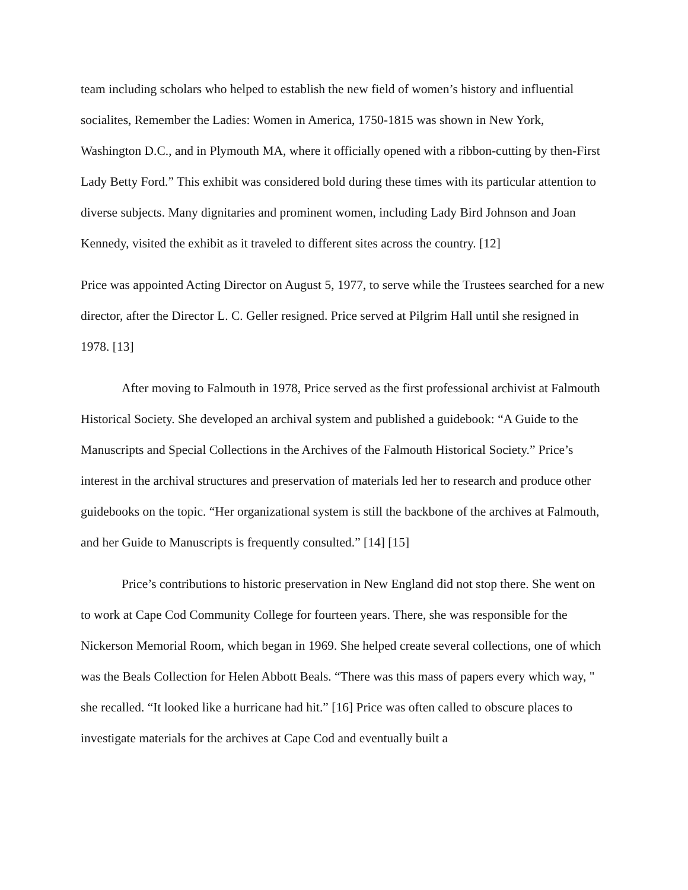team including scholars who helped to establish the new field of women’s history and influential socialites, Remember the Ladies: Women in America, 1750-1815 was shown in New York, Washington D.C., and in Plymouth MA, where it officially opened with a ribbon-cutting by then-First Lady Betty Ford.” This exhibit was considered bold during these times with its particular attention to diverse subjects. Many dignitaries and prominent women, including Lady Bird Johnson and Joan Kennedy, visited the exhibit as it traveled to different sites across the country. [12]
Price was appointed Acting Director on August 5, 1977, to serve while the Trustees searched for a new director, after the Director L. C. Geller resigned. Price served at Pilgrim Hall until she resigned in 1978. [13]
After moving to Falmouth in 1978, Price served as the first professional archivist at Falmouth Historical Society. She developed an archival system and published a guidebook: “A Guide to the Manuscripts and Special Collections in the Archives of the Falmouth Historical Society.” Price’s interest in the archival structures and preservation of materials led her to research and produce other guidebooks on the topic. “Her organizational system is still the backbone of the archives at Falmouth, and her Guide to Manuscripts is frequently consulted.” [14] [15]
Price’s contributions to historic preservation in New England did not stop there. She went on to work at Cape Cod Community College for fourteen years. There, she was responsible for the Nickerson Memorial Room, which began in 1969. She helped create several collections, one of which was the Beals Collection for Helen Abbott Beals. “There was this mass of papers every which way, " she recalled. “It looked like a hurricane had hit.” [16] Price was often called to obscure places to investigate materials for the archives at Cape Cod and eventually built a